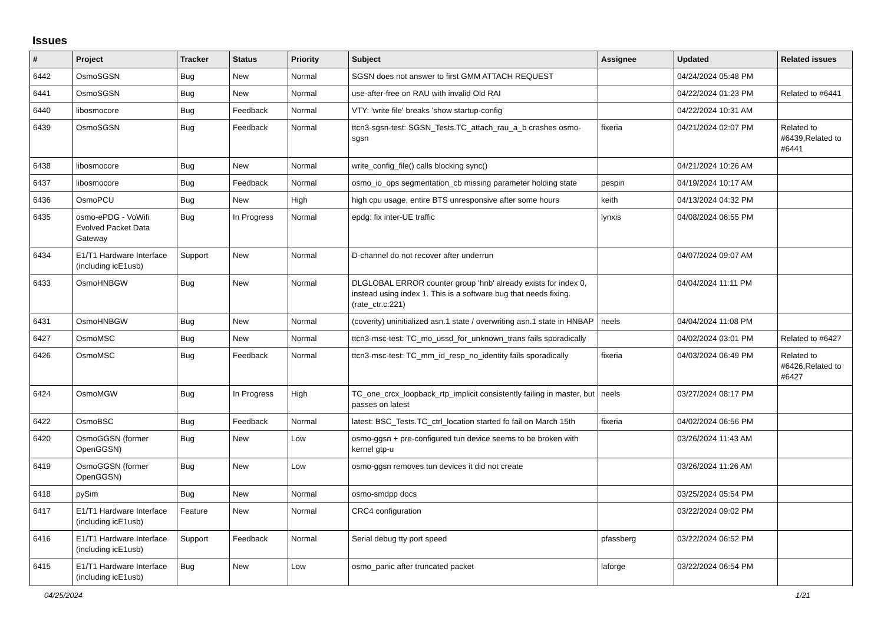Issues
| # | Project | Tracker | Status | Priority | Subject | Assignee | Updated | Related issues |
| --- | --- | --- | --- | --- | --- | --- | --- | --- |
| 6442 | OsmoSGSN | Bug | New | Normal | SGSN does not answer to first GMM ATTACH REQUEST | | 04/24/2024 05:48 PM | |
| 6441 | OsmoSGSN | Bug | New | Normal | use-after-free on RAU with invalid Old RAI | | 04/22/2024 01:23 PM | Related to #6441 |
| 6440 | libosmocore | Bug | Feedback | Normal | VTY: 'write file' breaks 'show startup-config' | | 04/22/2024 10:31 AM | |
| 6439 | OsmoSGSN | Bug | Feedback | Normal | ttcn3-sgsn-test: SGSN_Tests.TC_attach_rau_a_b crashes osmo-sgsn | fixeria | 04/21/2024 02:07 PM | Related to #6439,Related to #6441 |
| 6438 | libosmocore | Bug | New | Normal | write_config_file() calls blocking sync() | | 04/21/2024 10:26 AM | |
| 6437 | libosmocore | Bug | Feedback | Normal | osmo_io_ops segmentation_cb missing parameter holding state | pespin | 04/19/2024 10:17 AM | |
| 6436 | OsmoPCU | Bug | New | High | high cpu usage, entire BTS unresponsive after some hours | keith | 04/13/2024 04:32 PM | |
| 6435 | osmo-ePDG - VoWifi Evolved Packet Data Gateway | Bug | In Progress | Normal | epdg: fix inter-UE traffic | lynxis | 04/08/2024 06:55 PM | |
| 6434 | E1/T1 Hardware Interface (including icE1usb) | Support | New | Normal | D-channel do not recover after underrun | | 04/07/2024 09:07 AM | |
| 6433 | OsmoHNBGW | Bug | New | Normal | DLGLOBAL ERROR counter group 'hnb' already exists for index 0, instead using index 1. This is a software bug that needs fixing. (rate_ctr.c:221) | | 04/04/2024 11:11 PM | |
| 6431 | OsmoHNBGW | Bug | New | Normal | (coverity) uninitialized asn.1 state / overwriting asn.1 state in HNBAP | neels | 04/04/2024 11:08 PM | |
| 6427 | OsmoMSC | Bug | New | Normal | ttcn3-msc-test: TC_mo_ussd_for_unknown_trans fails sporadically | | 04/02/2024 03:01 PM | Related to #6427 |
| 6426 | OsmoMSC | Bug | Feedback | Normal | ttcn3-msc-test: TC_mm_id_resp_no_identity fails sporadically | fixeria | 04/03/2024 06:49 PM | Related to #6426,Related to #6427 |
| 6424 | OsmoMGW | Bug | In Progress | High | TC_one_crcx_loopback_rtp_implicit consistently failing in master, but passes on latest | neels | 03/27/2024 08:17 PM | |
| 6422 | OsmoBSC | Bug | Feedback | Normal | latest: BSC_Tests.TC_ctrl_location started fo fail on March 15th | fixeria | 04/02/2024 06:56 PM | |
| 6420 | OsmoGGSN (former OpenGGSN) | Bug | New | Low | osmo-ggsn + pre-configured tun device seems to be broken with kernel gtp-u | | 03/26/2024 11:43 AM | |
| 6419 | OsmoGGSN (former OpenGGSN) | Bug | New | Low | osmo-ggsn removes tun devices it did not create | | 03/26/2024 11:26 AM | |
| 6418 | pySim | Bug | New | Normal | osmo-smdpp docs | | 03/25/2024 05:54 PM | |
| 6417 | E1/T1 Hardware Interface (including icE1usb) | Feature | New | Normal | CRC4 configuration | | 03/22/2024 09:02 PM | |
| 6416 | E1/T1 Hardware Interface (including icE1usb) | Support | Feedback | Normal | Serial debug tty port speed | pfassberg | 03/22/2024 06:52 PM | |
| 6415 | E1/T1 Hardware Interface (including icE1usb) | Bug | New | Low | osmo_panic after truncated packet | laforge | 03/22/2024 06:54 PM | |
04/25/2024 1/21